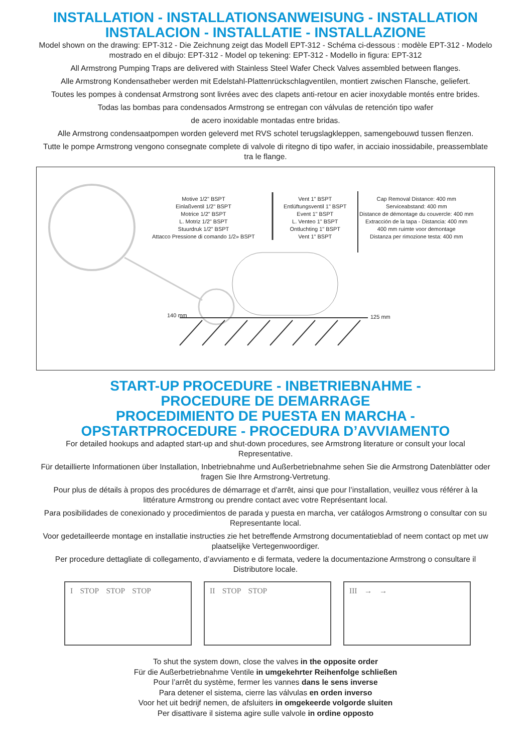INSTALLATION - INSTALLATIONSANWEISUNG - INSTALLATION
INSTALACION - INSTALLATIE - INSTALLAZIONE
Model shown on the drawing: EPT-312 - Die Zeichnung zeigt das Modell EPT-312 - Schéma ci-dessous : modèle EPT-312 - Modelo mostrado en el dibujo: EPT-312 - Model op tekening: EPT-312 - Modello in figura: EPT-312
All Armstrong Pumping Traps are delivered with Stainless Steel Wafer Check Valves assembled between flanges.
Alle Armstrong Kondensatheber werden mit Edelstahl-Plattenrückschlagventilen, montiert zwischen Flansche, geliefert.
Toutes les pompes à condensat Armstrong sont livrées avec des clapets anti-retour en acier inoxydable montés entre brides.
Todas las bombas para condensados Armstrong se entregan con válvulas de retención tipo wafer
de acero inoxidable montadas entre bridas.
Alle Armstrong condensaatpompen worden geleverd met RVS schotel terugslagkleppen, samengebouwd tussen flenzen.
Tutte le pompe Armstrong vengono consegnate complete di valvole di ritegno di tipo wafer, in acciaio inossidabile, preassemblate tra le flange.
Motive 1/2" BSPT
Einlaßventil 1/2" BSPT
Motrice 1/2" BSPT
L. Motriz 1/2" BSPT
Stuurdruk 1/2" BSPT
Attacco Pressione di comando 1/2» BSPT
Vent 1" BSPT
Entlüftungsventil 1" BSPT
Event 1" BSPT
L. Venteo 1" BSPT
Ontluchting 1" BSPT
Vent 1" BSPT
Cap Removal Distance: 400 mm
Serviceabstand: 400 mm
Distance de démontage du couvercle: 400 mm
Extracción de la tapa - Distancia: 400 mm
400 mm ruimte voor demontage
Distanza per rimozione testa: 400 mm
140 mm 125 mm
START-UP PROCEDURE - INBETRIEBNAHME -
PROCEDURE DE DEMARRAGE
PROCEDIMIENTO DE PUESTA EN MARCHA -
OPSTARTPROCEDURE - PROCEDURA D’AVVIAMENTO
For detailed hookups and adapted start-up and shut-down procedures, see Armstrong literature or consult your local Representative.
Für detaillierte Informationen über Installation, Inbetriebnahme und Außerbetriebnahme sehen Sie die Armstrong Datenblätter oder fragen Sie Ihre Armstrong-Vertretung.
Pour plus de détails à propos des procédures de démarrage et d’arrêt, ainsi que pour l’installation, veuillez vous référer à la littérature Armstrong ou prendre contact avec votre Représentant local.
Para posibilidades de conexionado y procedimientos de parada y puesta en marcha, ver catálogos Armstrong o consultar con su Representante local.
Voor gedetailleerde montage en installatie instructies zie het betreffende Armstrong documentatieblad of neem contact op met uw plaatselijke Vertegenwoordiger.
Per procedure dettagliate di collegamento, d’avviamento e di fermata, vedere la documentazione Armstrong o consultare il Distributore locale.
I STOP STOP STOP II STOP STOP III → →
To shut the system down, close the valves in the opposite order
Für die Außerbetriebnahme Ventile in umgekehrter Reihenfolge schließen
Pour l’arrêt du système, fermer les vannes dans le sens inverse
Para detener el sistema, cierre las válvulas en orden inverso
Voor het uit bedrijf nemen, de afsluiters in omgekeerde volgorde sluiten
Per disattivare il sistema agire sulle valvole in ordine opposto